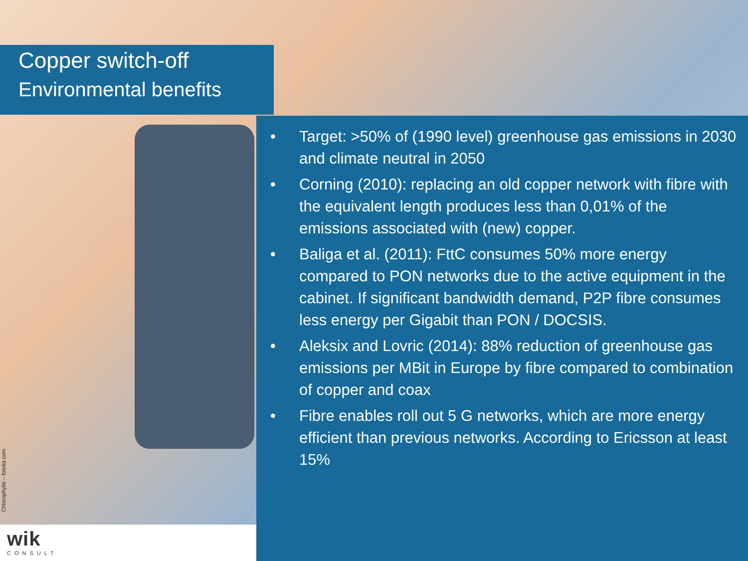Copper switch-off
Environmental benefits
• Target: >50% of (1990 level) greenhouse gas emissions in 2030 and climate neutral in 2050
• Corning (2010): replacing an old copper network with fibre with the equivalent length produces less than 0,01% of the emissions associated with (new) copper.
• Baliga et al. (2011): FttC consumes 50% more energy compared to PON networks due to the active equipment in the cabinet. If significant bandwidth demand, P2P fibre consumes less energy per Gigabit than PON / DOCSIS.
• Aleksix and Lovric (2014): 88% reduction of greenhouse gas emissions per MBit in Europe by fibre compared to combination of copper and coax
• Fibre enables roll out 5 G networks, which are more energy efficient than previous networks. According to Ericsson at least 15%
Chlorophylle – fotolia.com
wik
CONSULT